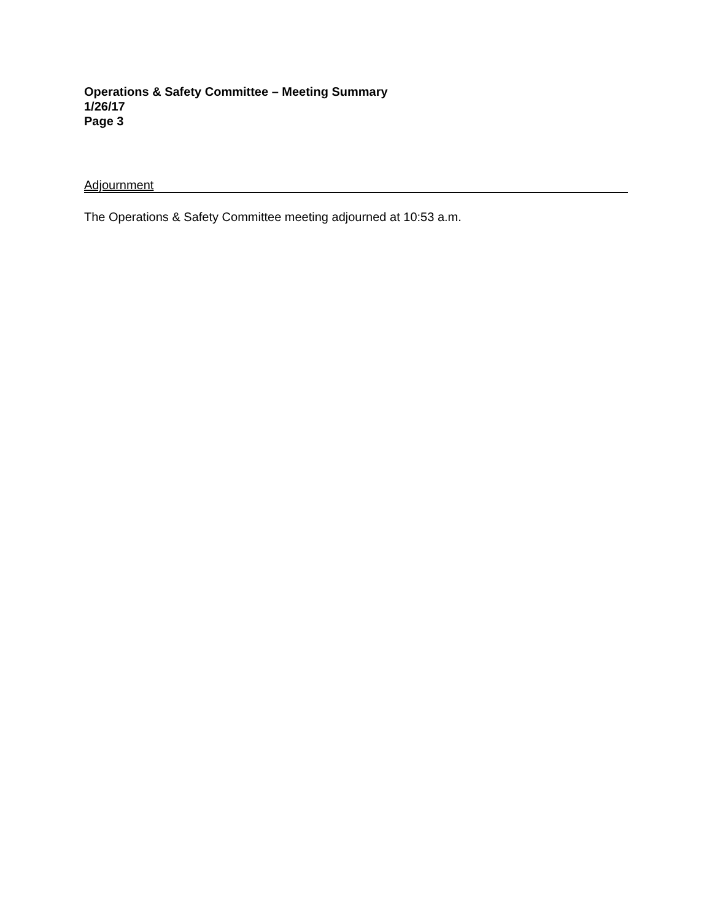Operations & Safety Committee – Meeting Summary
1/26/17
Page 3
Adjournment
The Operations & Safety Committee meeting adjourned at 10:53 a.m.